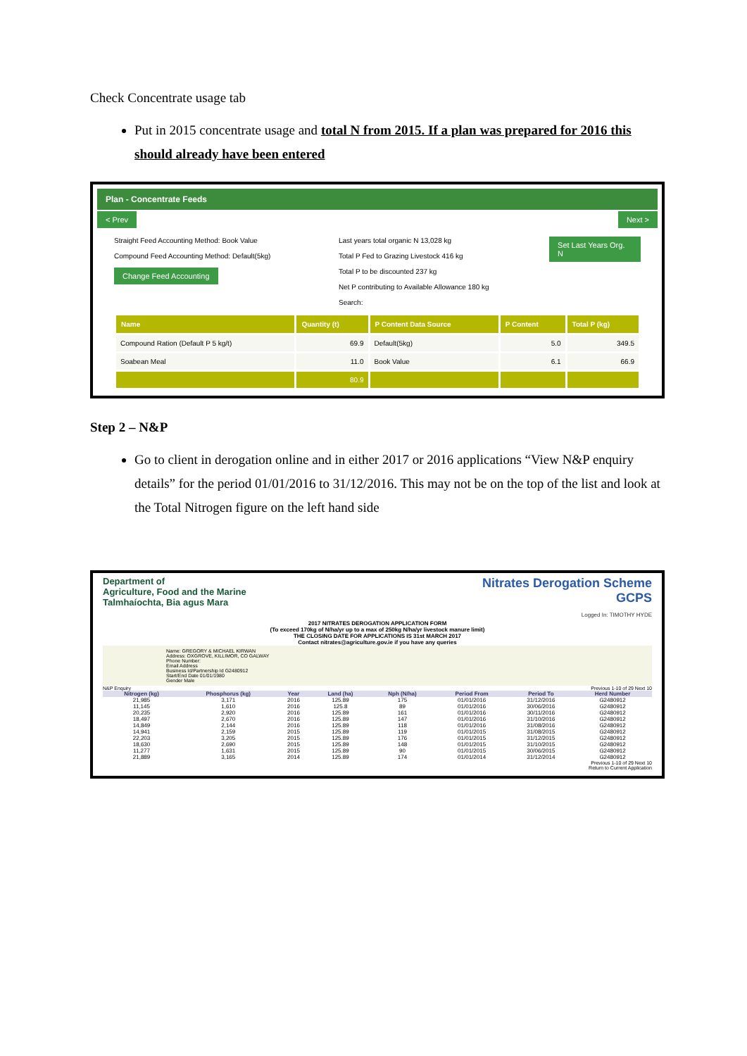Check Concentrate usage tab
Put in 2015 concentrate usage and total N from 2015. If a plan was prepared for 2016 this should already have been entered
Plan - Concentrate Feeds
< Prev Next >
Straight Feed Accounting Method: Book Value
Compound Feed Accounting Method: Default(5kg)
Change Feed Accounting
Last years total organic N 13,028 kg
Total P Fed to Grazing Livestock 416 kg
Total P to be discounted 237 kg
Net P contributing to Available Allowance 180 kg
Search:
Set Last Years Org. N
| Name | Quantity (t) | P Content Data Source | P Content | Total P (kg) |
| --- | --- | --- | --- | --- |
| Compound Ration (Default P 5 kg/t) | 69.9 | Default(5kg) | 5.0 | 349.5 |
| Soabean Meal | 11.0 | Book Value | 6.1 | 66.9 |
| | 80.9 | | | |
Step 2 – N&P
Go to client in derogation online and in either 2017 or 2016 applications “View N&P enquiry details” for the period 01/01/2016 to 31/12/2016. This may not be on the top of the list and look at the Total Nitrogen figure on the left hand side
Department of
Agriculture, Food and the Marine
Talmhaíochta, Bia agus Mara
Nitrates Derogation Scheme
GCPS
Logged In: TIMOTHY HYDE
2017 NITRATES DEROGATION APPLICATION FORM
(To exceed 170kg of N/ha/yr up to a max of 250kg N/ha/yr livestock manure limit)
THE CLOSING DATE FOR APPLICATIONS IS 31st MARCH 2017
Contact nitrates@agriculture.gov.ie if you have any queries
Name: GREGORY & MICHAEL KIRWAN
Address: OXGROVE, KILLIMOR, CO GALWAY
Phone Number:
Email Address
Business Id/Partnership Id G2480912
Start/End Date 01/01/1980
Gender Male
N&P Enquiry Previous 1-10 of 29 Next 10
| Nitrogen (kg) | Phosphorus (kg) | Year | Land (ha) | Nph (N/ha) | Period From | Period To | Herd Number |
| --- | --- | --- | --- | --- | --- | --- | --- |
| 21,985 | 3,171 | 2016 | 125.89 | 175 | 01/01/2016 | 31/12/2016 | G2480912 |
| 11,145 | 1,610 | 2016 | 125.8 | 89 | 01/01/2016 | 30/06/2016 | G2480912 |
| 20,235 | 2,920 | 2016 | 125.89 | 161 | 01/01/2016 | 30/11/2016 | G2480912 |
| 18,497 | 2,670 | 2016 | 125.89 | 147 | 01/01/2016 | 31/10/2016 | G2480912 |
| 14,849 | 2,144 | 2016 | 125.89 | 118 | 01/01/2016 | 31/08/2016 | G2480912 |
| 14,941 | 2,159 | 2015 | 125.89 | 119 | 01/01/2015 | 31/08/2015 | G2480912 |
| 22,203 | 3,205 | 2015 | 125.89 | 176 | 01/01/2015 | 31/12/2015 | G2480912 |
| 18,630 | 2,690 | 2015 | 125.89 | 148 | 01/01/2015 | 31/10/2015 | G2480912 |
| 11,277 | 1,631 | 2015 | 125.89 | 90 | 01/01/2015 | 30/06/2015 | G2480912 |
| 21,889 | 3,165 | 2014 | 125.89 | 174 | 01/01/2014 | 31/12/2014 | G2480912 |
Previous 1-10 of 29 Next 10
Return to Current Application